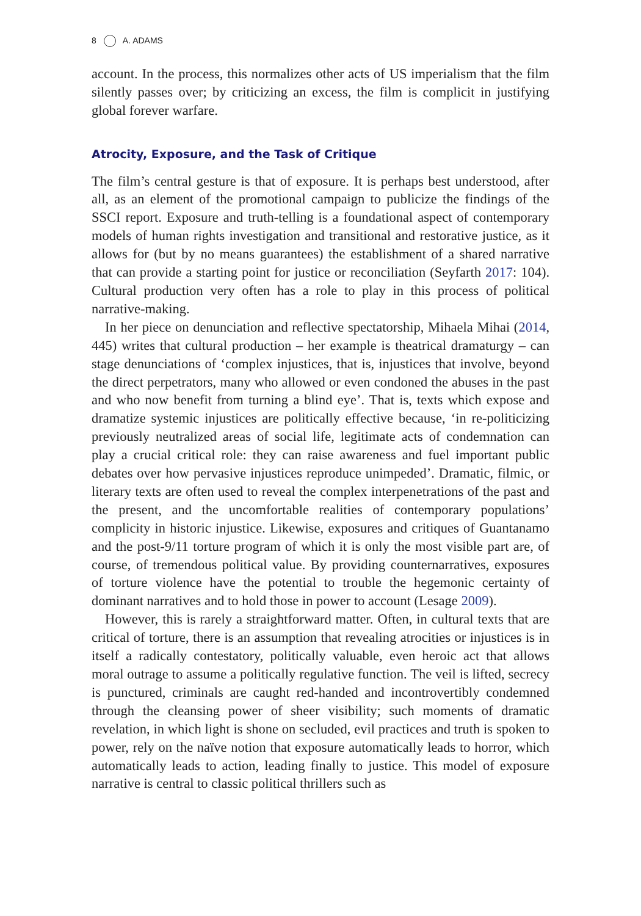8 A. ADAMS
account. In the process, this normalizes other acts of US imperialism that the film silently passes over; by criticizing an excess, the film is complicit in justifying global forever warfare.
Atrocity, Exposure, and the Task of Critique
The film’s central gesture is that of exposure. It is perhaps best understood, after all, as an element of the promotional campaign to publicize the findings of the SSCI report. Exposure and truth-telling is a foundational aspect of contemporary models of human rights investigation and transitional and restorative justice, as it allows for (but by no means guarantees) the establishment of a shared narrative that can provide a starting point for justice or reconciliation (Seyfarth 2017: 104). Cultural production very often has a role to play in this process of political narrative-making.
In her piece on denunciation and reflective spectatorship, Mihaela Mihai (2014, 445) writes that cultural production – her example is theatrical dramaturgy – can stage denunciations of ‘complex injustices, that is, injustices that involve, beyond the direct perpetrators, many who allowed or even condoned the abuses in the past and who now benefit from turning a blind eye’. That is, texts which expose and dramatize systemic injustices are politically effective because, ‘in re-politicizing previously neutralized areas of social life, legitimate acts of condemnation can play a crucial critical role: they can raise awareness and fuel important public debates over how pervasive injustices reproduce unimpeded’. Dramatic, filmic, or literary texts are often used to reveal the complex interpenetrations of the past and the present, and the uncomfortable realities of contemporary populations’ complicity in historic injustice. Likewise, exposures and critiques of Guantanamo and the post-9/11 torture program of which it is only the most visible part are, of course, of tremendous political value. By providing counternarratives, exposures of torture violence have the potential to trouble the hegemonic certainty of dominant narratives and to hold those in power to account (Lesage 2009).
However, this is rarely a straightforward matter. Often, in cultural texts that are critical of torture, there is an assumption that revealing atrocities or injustices is in itself a radically contestatory, politically valuable, even heroic act that allows moral outrage to assume a politically regulative function. The veil is lifted, secrecy is punctured, criminals are caught red-handed and incontrovertibly condemned through the cleansing power of sheer visibility; such moments of dramatic revelation, in which light is shone on secluded, evil practices and truth is spoken to power, rely on the naïve notion that exposure automatically leads to horror, which automatically leads to action, leading finally to justice. This model of exposure narrative is central to classic political thrillers such as